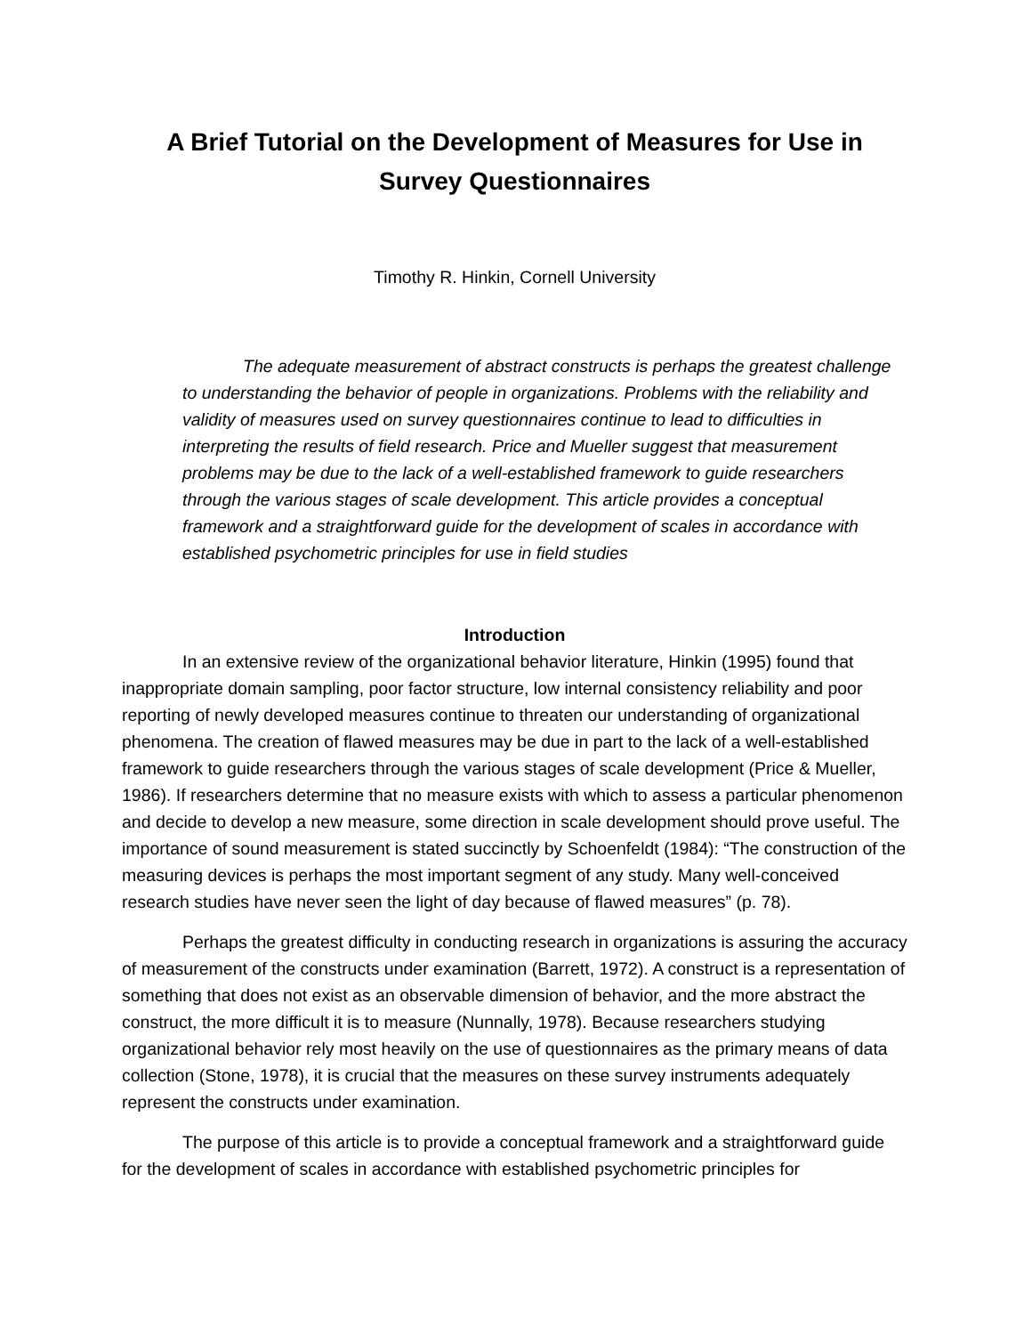A Brief Tutorial on the Development of Measures for Use in
Survey Questionnaires
Timothy R. Hinkin, Cornell University
The adequate measurement of abstract constructs is perhaps the greatest challenge to understanding the behavior of people in organizations. Problems with the reliability and validity of measures used on survey questionnaires continue to lead to difficulties in interpreting the results of field research. Price and Mueller suggest that measurement problems may be due to the lack of a well-established framework to guide researchers through the various stages of scale development. This article provides a conceptual framework and a straightforward guide for the development of scales in accordance with established psychometric principles for use in field studies
Introduction
In an extensive review of the organizational behavior literature, Hinkin (1995) found that inappropriate domain sampling, poor factor structure, low internal consistency reliability and poor reporting of newly developed measures continue to threaten our understanding of organizational phenomena. The creation of flawed measures may be due in part to the lack of a well-established framework to guide researchers through the various stages of scale development (Price & Mueller, 1986). If researchers determine that no measure exists with which to assess a particular phenomenon and decide to develop a new measure, some direction in scale development should prove useful. The importance of sound measurement is stated succinctly by Schoenfeldt (1984): “The construction of the measuring devices is perhaps the most important segment of any study. Many well-conceived research studies have never seen the light of day because of flawed measures” (p. 78).
Perhaps the greatest difficulty in conducting research in organizations is assuring the accuracy of measurement of the constructs under examination (Barrett, 1972). A construct is a representation of something that does not exist as an observable dimension of behavior, and the more abstract the construct, the more difficult it is to measure (Nunnally, 1978). Because researchers studying organizational behavior rely most heavily on the use of questionnaires as the primary means of data collection (Stone, 1978), it is crucial that the measures on these survey instruments adequately represent the constructs under examination.
The purpose of this article is to provide a conceptual framework and a straightforward guide for the development of scales in accordance with established psychometric principles for